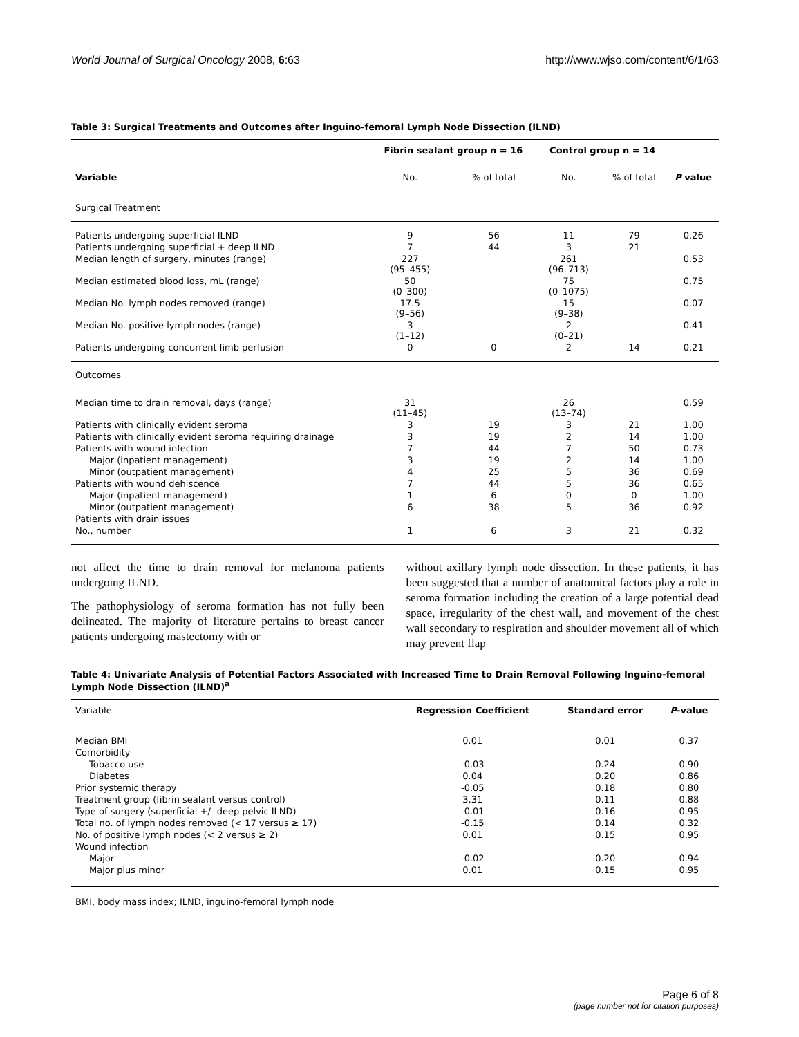World Journal of Surgical Oncology 2008, 6:63 http://www.wjso.com/content/6/1/63
Table 3: Surgical Treatments and Outcomes after Inguino-femoral Lymph Node Dissection (ILND)
| | Fibrin sealant group n = 16 | | Control group n = 14 | | |
| --- | --- | --- | --- | --- | --- |
| Variable | No. | % of total | No. | % of total | P value |
| Surgical Treatment | | | | | |
| Patients undergoing superficial ILND | 9 | 56 | 11 | 79 | 0.26 |
| Patients undergoing superficial + deep ILND | 7 | 44 | 3 | 21 | |
| Median length of surgery, minutes (range) | 227 (95–455) | | 261 (96–713) | | 0.53 |
| Median estimated blood loss, mL (range) | 50 (0–300) | | 75 (0–1075) | | 0.75 |
| Median No. lymph nodes removed (range) | 17.5 (9–56) | | 15 (9–38) | | 0.07 |
| Median No. positive lymph nodes (range) | 3 (1–12) | | 2 (0–21) | | 0.41 |
| Patients undergoing concurrent limb perfusion | 0 | 0 | 2 | 14 | 0.21 |
| Outcomes | | | | | |
| Median time to drain removal, days (range) | 31 (11–45) | | 26 (13–74) | | 0.59 |
| Patients with clinically evident seroma | 3 | 19 | 3 | 21 | 1.00 |
| Patients with clinically evident seroma requiring drainage | 3 | 19 | 2 | 14 | 1.00 |
| Patients with wound infection | 7 | 44 | 7 | 50 | 0.73 |
| Major (inpatient management) | 3 | 19 | 2 | 14 | 1.00 |
| Minor (outpatient management) | 4 | 25 | 5 | 36 | 0.69 |
| Patients with wound dehiscence | 7 | 44 | 5 | 36 | 0.65 |
| Major (inpatient management) | 1 | 6 | 0 | 0 | 1.00 |
| Minor (outpatient management) | 6 | 38 | 5 | 36 | 0.92 |
| Patients with drain issues | | | | | |
| No., number | 1 | 6 | 3 | 21 | 0.32 |
not affect the time to drain removal for melanoma patients undergoing ILND.
The pathophysiology of seroma formation has not fully been delineated. The majority of literature pertains to breast cancer patients undergoing mastectomy with or
without axillary lymph node dissection. In these patients, it has been suggested that a number of anatomical factors play a role in seroma formation including the creation of a large potential dead space, irregularity of the chest wall, and movement of the chest wall secondary to respiration and shoulder movement all of which may prevent flap
Table 4: Univariate Analysis of Potential Factors Associated with Increased Time to Drain Removal Following Inguino-femoral Lymph Node Dissection (ILND)<sup>a</sup>
| Variable | Regression Coefficient | Standard error | P -value |
| Median BMI | 0.01 | 0.01 | 0.37 |
| Comorbidity | | | |
| Tobacco use | -0.03 | 0.24 | 0.90 |
| Diabetes | 0.04 | 0.20 | 0.86 |
| Prior systemic therapy | -0.05 | 0.18 | 0.80 |
| Treatment group (fibrin sealant versus control) | 3.31 | 0.11 | 0.88 |
| Type of surgery (superficial +/- deep pelvic ILND) | -0.01 | 0.16 | 0.95 |
| Total no. of lymph nodes removed (< 17 versus ≥ 17) | -0.15 | 0.14 | 0.32 |
| No. of positive lymph nodes (< 2 versus ≥ 2) | 0.01 | 0.15 | 0.95 |
| Wound infection | | | |
| Major | -0.02 | 0.20 | 0.94 |
| Major plus minor | 0.01 | 0.15 | 0.95 |
BMI, body mass index; ILND, inguino-femoral lymph node
Page 6 of 8
(page number not for citation purposes)